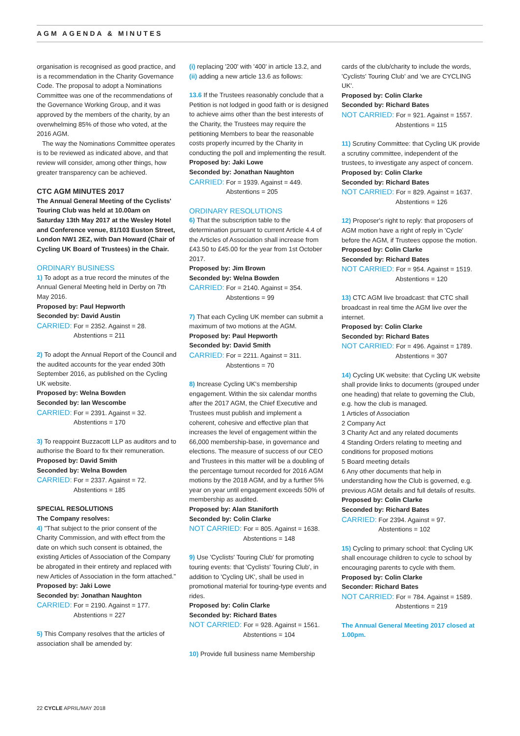AGM AGENDA & MINUTES
organisation is recognised as good practice, and is a recommendation in the Charity Governance Code. The proposal to adopt a Nominations Committee was one of the recommendations of the Governance Working Group, and it was approved by the members of the charity, by an overwhelming 85% of those who voted, at the 2016 AGM.
The way the Nominations Committee operates is to be reviewed as indicated above, and that review will consider, among other things, how greater transparency can be achieved.
CTC AGM MINUTES 2017
The Annual General Meeting of the Cyclists' Touring Club was held at 10.00am on Saturday 13th May 2017 at the Wesley Hotel and Conference venue, 81/103 Euston Street, London NW1 2EZ, with Dan Howard (Chair of Cycling UK Board of Trustees) in the Chair.
ORDINARY BUSINESS
1) To adopt as a true record the minutes of the Annual General Meeting held in Derby on 7th May 2016.
Proposed by: Paul Hepworth
Seconded by: David Austin
CARRIED: For = 2352. Against = 28.
Abstentions = 211
2) To adopt the Annual Report of the Council and the audited accounts for the year ended 30th September 2016, as published on the Cycling UK website.
Proposed by: Welna Bowden
Seconded by: Ian Wescombe
CARRIED: For = 2391. Against = 32.
Abstentions = 170
3) To reappoint Buzzacott LLP as auditors and to authorise the Board to fix their remuneration.
Proposed by: David Smith
Seconded by: Welna Bowden
CARRIED: For = 2337. Against = 72.
Abstentions = 185
SPECIAL RESOLUTIONS
The Company resolves:
4) "That subject to the prior consent of the Charity Commission, and with effect from the date on which such consent is obtained, the existing Articles of Association of the Company be abrogated in their entirety and replaced with new Articles of Association in the form attached."
Proposed by: Jaki Lowe
Seconded by: Jonathan Naughton
CARRIED: For = 2190. Against = 177.
Abstentions = 227
5) This Company resolves that the articles of association shall be amended by:
(i) replacing '200' with '400' in article 13.2, and
(ii) adding a new article 13.6 as follows:
13.6 If the Trustees reasonably conclude that a Petition is not lodged in good faith or is designed to achieve aims other than the best interests of the Charity, the Trustees may require the petitioning Members to bear the reasonable costs properly incurred by the Charity in conducting the poll and implementing the result.
Proposed by: Jaki Lowe
Seconded by: Jonathan Naughton
CARRIED: For = 1939. Against = 449.
Abstentions = 205
ORDINARY RESOLUTIONS
6) That the subscription table to the determination pursuant to current Article 4.4 of the Articles of Association shall increase from £43.50 to £45.00 for the year from 1st October 2017.
Proposed by: Jim Brown
Seconded by: Welna Bowden
CARRIED: For = 2140. Against = 354.
Abstentions = 99
7) That each Cycling UK member can submit a maximum of two motions at the AGM.
Proposed by: Paul Hepworth
Seconded by: David Smith
CARRIED: For = 2211. Against = 311.
Abstentions = 70
8) Increase Cycling UK's membership engagement. Within the six calendar months after the 2017 AGM, the Chief Executive and Trustees must publish and implement a coherent, cohesive and effective plan that increases the level of engagement within the 66,000 membership-base, in governance and elections. The measure of success of our CEO and Trustees in this matter will be a doubling of the percentage turnout recorded for 2016 AGM motions by the 2018 AGM, and by a further 5% year on year until engagement exceeds 50% of membership as audited.
Proposed by: Alan Staniforth
Seconded by: Colin Clarke
NOT CARRIED: For = 805. Against = 1638.
Abstentions = 148
9) Use 'Cyclists' Touring Club' for promoting touring events: that 'Cyclists' Touring Club', in addition to 'Cycling UK', shall be used in promotional material for touring-type events and rides.
Proposed by: Colin Clarke
Seconded by: Richard Bates
NOT CARRIED: For = 928. Against = 1561.
Abstentions = 104
10) Provide full business name Membership
cards of the club/charity to include the words, 'Cyclists' Touring Club' and 'we are CYCLING UK'.
Proposed by: Colin Clarke
Seconded by: Richard Bates
NOT CARRIED: For = 921. Against = 1557.
Abstentions = 115
11) Scrutiny Committee: that Cycling UK provide a scrutiny committee, independent of the trustees, to investigate any aspect of concern.
Proposed by: Colin Clarke
Seconded by: Richard Bates
NOT CARRIED: For = 829. Against = 1637.
Abstentions = 126
12) Proposer's right to reply: that proposers of AGM motion have a right of reply in 'Cycle' before the AGM, if Trustees oppose the motion.
Proposed by: Colin Clarke
Seconded by: Richard Bates
NOT CARRIED: For = 954. Against = 1519.
Abstentions = 120
13) CTC AGM live broadcast: that CTC shall broadcast in real time the AGM live over the internet.
Proposed by: Colin Clarke
Seconded by: Richard Bates
NOT CARRIED: For = 496. Against = 1789.
Abstentions = 307
14) Cycling UK website: that Cycling UK website shall provide links to documents (grouped under one heading) that relate to governing the Club, e.g. how the club is managed.
1 Articles of Association
2 Company Act
3 Charity Act and any related documents
4 Standing Orders relating to meeting and conditions for proposed motions
5 Board meeting details
6 Any other documents that help in understanding how the Club is governed, e.g. previous AGM details and full details of results.
Proposed by: Colin Clarke
Seconded by: Richard Bates
CARRIED: For 2394. Against = 97.
Abstentions = 102
15) Cycling to primary school: that Cycling UK shall encourage children to cycle to school by encouraging parents to cycle with them.
Proposed by: Colin Clarke
Seconder: Richard Bates
NOT CARRIED: For = 784. Against = 1589.
Abstentions = 219
The Annual General Meeting 2017 closed at 1.00pm.
22 CYCLE APRIL/MAY 2018